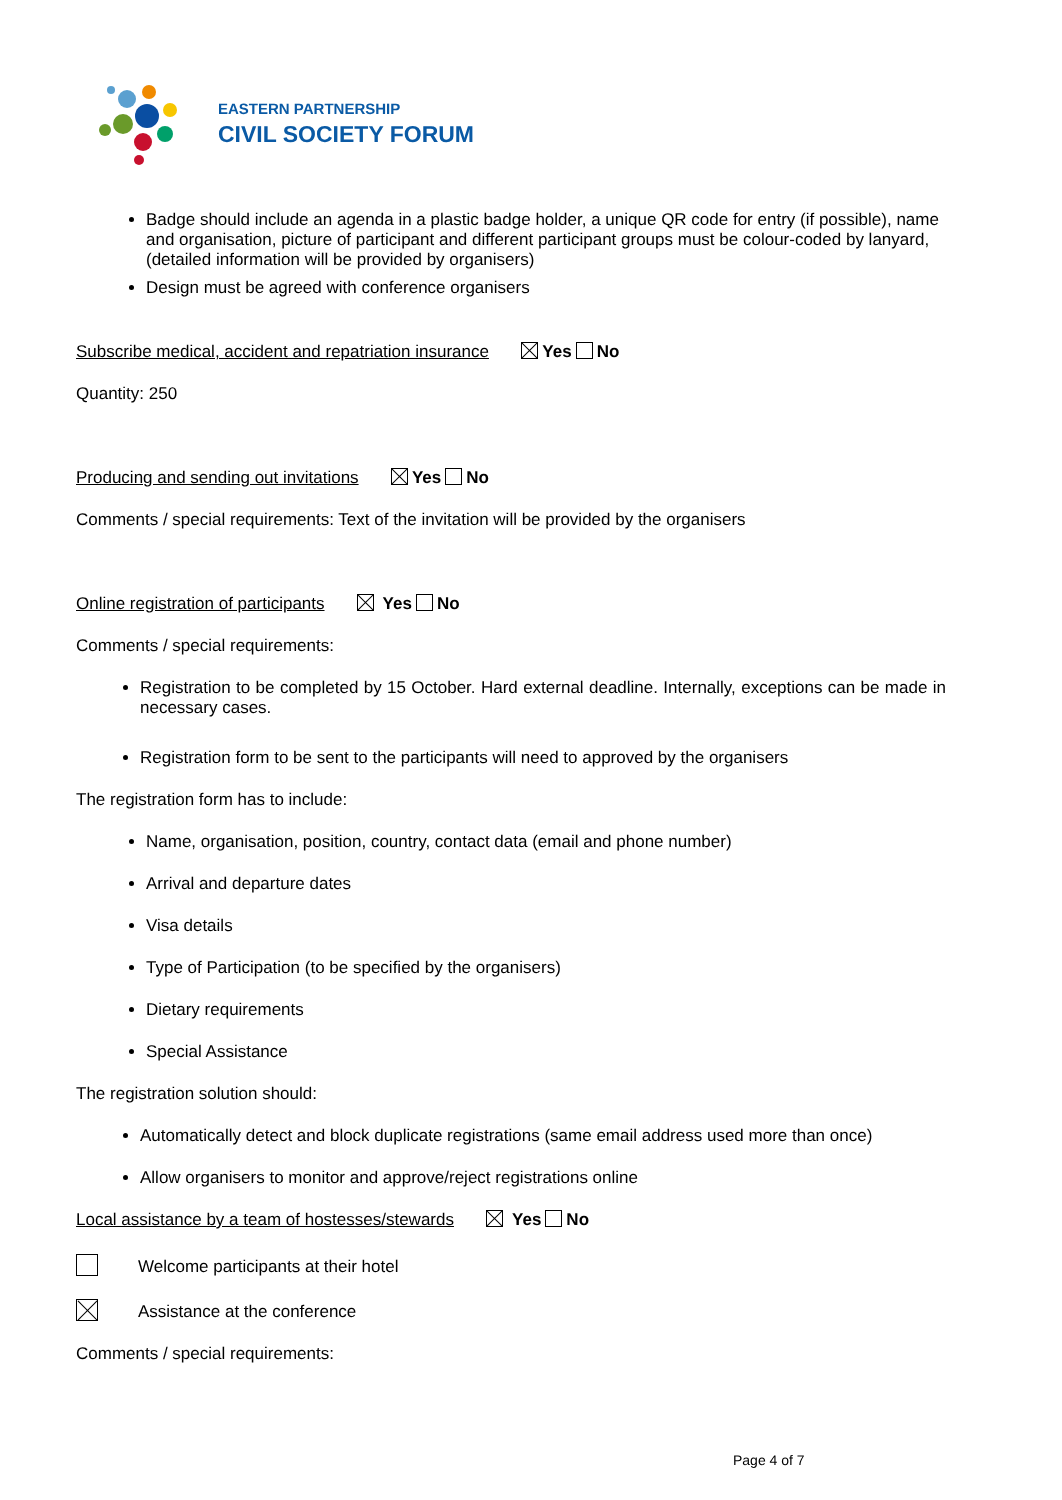EASTERN PARTNERSHIP
CIVIL SOCIETY FORUM
Badge should include an agenda in a plastic badge holder, a unique QR code for entry (if possible), name and organisation, picture of participant and different participant groups must be colour-coded by lanyard, (detailed information will be provided by organisers)
Design must be agreed with conference organisers
Subscribe medical, accident and repatriation insurance Yes No
Quantity: 250
Producing and sending out invitations Yes No
Comments / special requirements: Text of the invitation will be provided by the organisers
Online registration of participants Yes No
Comments / special requirements:
Registration to be completed by 15 October. Hard external deadline. Internally, exceptions can be made in necessary cases.
Registration form to be sent to the participants will need to approved by the organisers
The registration form has to include:
Name, organisation, position, country, contact data (email and phone number)
Arrival and departure dates
Visa details
Type of Participation (to be specified by the organisers)
Dietary requirements
Special Assistance
The registration solution should:
Automatically detect and block duplicate registrations (same email address used more than once)
Allow organisers to monitor and approve/reject registrations online
Local assistance by a team of hostesses/stewards Yes No
Welcome participants at their hotel
Assistance at the conference
Comments / special requirements:
Page 4 of 7